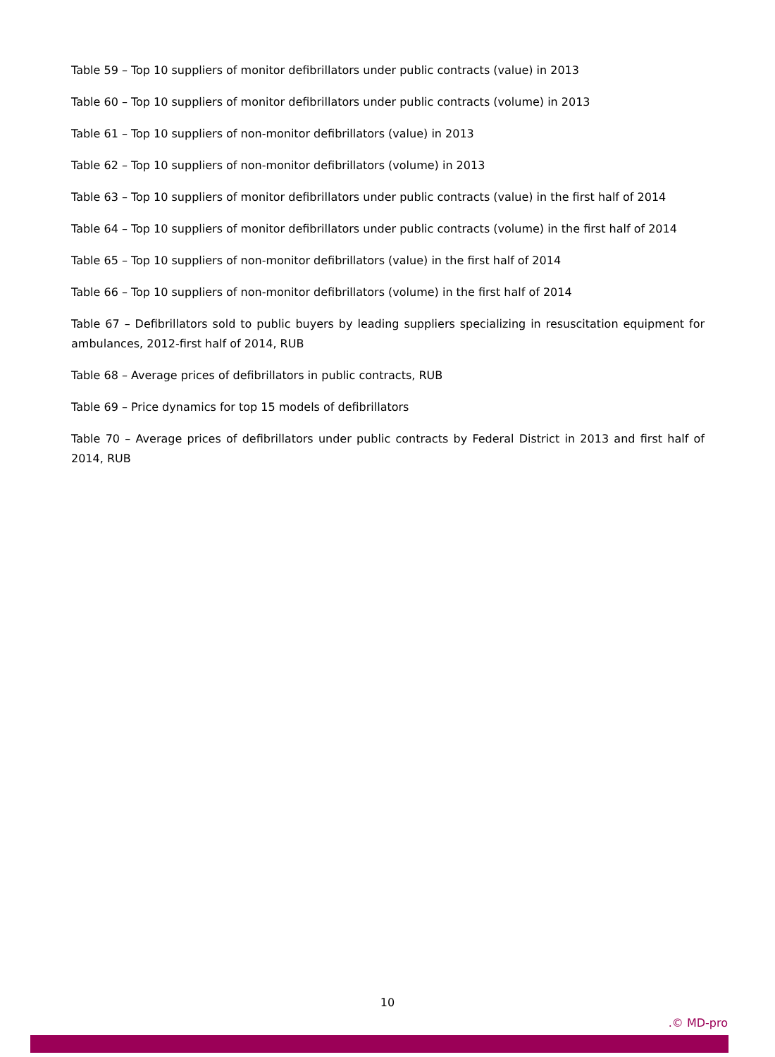Table 59 – Top 10 suppliers of monitor defibrillators under public contracts (value) in 2013
Table 60 – Top 10 suppliers of monitor defibrillators under public contracts (volume) in 2013
Table 61 – Top 10 suppliers of non-monitor defibrillators (value) in 2013
Table 62 – Top 10 suppliers of non-monitor defibrillators (volume) in 2013
Table 63 – Top 10 suppliers of monitor defibrillators under public contracts (value) in the first half of 2014
Table 64 – Top 10 suppliers of monitor defibrillators under public contracts (volume) in the first half of 2014
Table 65 – Top 10 suppliers of non-monitor defibrillators (value) in the first half of 2014
Table 66 – Top 10 suppliers of non-monitor defibrillators (volume) in the first half of 2014
Table 67 – Defibrillators sold to public buyers by leading suppliers specializing in resuscitation equipment for ambulances, 2012-first half of 2014, RUB
Table 68 – Average prices of defibrillators in public contracts, RUB
Table 69 – Price dynamics for top 15 models of defibrillators
Table 70 – Average prices of defibrillators under public contracts by Federal District in 2013 and first half of 2014, RUB
10
.© MD-pro